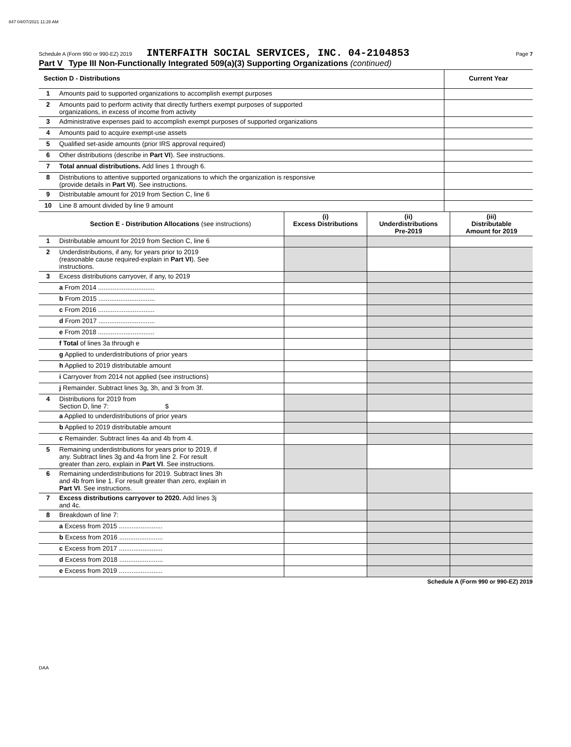847 04/07/2021 11:28 AM
Schedule A (Form 990 or 990-EZ) 2019 INTERFAITH SOCIAL SERVICES, INC. 04-2104853 Page 7
Part V Type III Non-Functionally Integrated 509(a)(3) Supporting Organizations (continued)
| Section D - Distributions | | Current Year |
| 1 | Amounts paid to supported organizations to accomplish exempt purposes | |
| 2 | Amounts paid to perform activity that directly furthers exempt purposes of supported organizations, in excess of income from activity | |
| 3 | Administrative expenses paid to accomplish exempt purposes of supported organizations | |
| 4 | Amounts paid to acquire exempt-use assets | |
| 5 | Qualified set-aside amounts (prior IRS approval required) | |
| 6 | Other distributions (describe in Part VI ). See instructions. | |
| 7 | Total annual distributions. Add lines 1 through 6. | |
| 8 | Distributions to attentive supported organizations to which the organization is responsive (provide details in Part VI ). See instructions. | |
| 9 | Distributable amount for 2019 from Section C, line 6 | |
| 10 | Line 8 amount divided by line 9 amount | |
| | Section E - Distribution Allocations (see instructions) | (i) Excess Distributions | (ii) Underdistributions Pre-2019 | (iii) Distributable Amount for 2019 |
| 1 | Distributable amount for 2019 from Section C, line 6 | | | |
| 2 | Underdistributions, if any, for years prior to 2019 (reasonable cause required-explain in Part VI ). See instructions. | | | |
| 3 | Excess distributions carryover, if any, to 2019 | | | |
| | a From 2014 ............................... | | | |
| | b From 2015 ............................... | | | |
| | c From 2016 ............................... | | | |
| | d From 2017 ............................... | | | |
| | e From 2018 ............................... | | | |
| | f Total of lines 3a through e | | | |
| | g Applied to underdistributions of prior years | | | |
| | h Applied to 2019 distributable amount | | | |
| | i Carryover from 2014 not applied (see instructions) | | | |
| | j Remainder. Subtract lines 3g, 3h, and 3i from 3f. | | | |
| 4 | Distributions for 2019 from Section D, line 7: $ | | | |
| | a Applied to underdistributions of prior years | | | |
| | b Applied to 2019 distributable amount | | | |
| | c Remainder. Subtract lines 4a and 4b from 4. | | | |
| 5 | Remaining underdistributions for years prior to 2019, if any. Subtract lines 3g and 4a from line 2. For result greater than zero, explain in Part VI . See instructions. | | | |
| 6 | Remaining underdistributions for 2019. Subtract lines 3h and 4b from line 1. For result greater than zero, explain in Part VI . See instructions. | | | |
| 7 | Excess distributions carryover to 2020. Add lines 3j and 4c. | | | |
| 8 | Breakdown of line 7: | | | |
| | a Excess from 2015 ........................ | | | |
| | b Excess from 2016 ........................ | | | |
| | c Excess from 2017 ........................ | | | |
| | d Excess from 2018 ........................ | | | |
| | e Excess from 2019 ........................ | | | |
Schedule A (Form 990 or 990-EZ) 2019
DAA